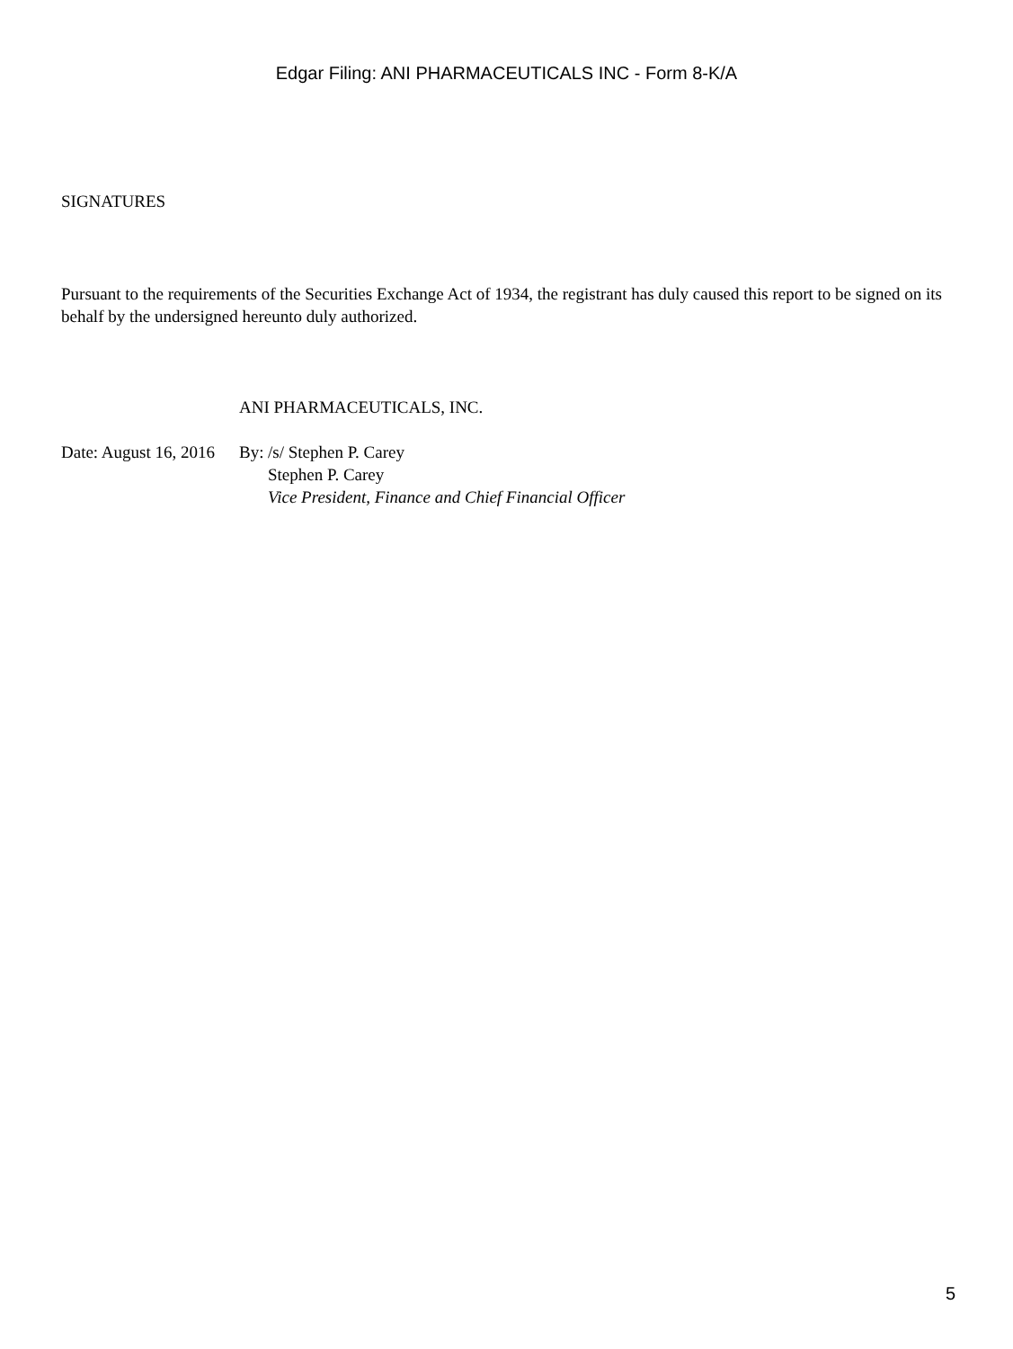Edgar Filing: ANI PHARMACEUTICALS INC - Form 8-K/A
SIGNATURES
Pursuant to the requirements of the Securities Exchange Act of 1934, the registrant has duly caused this report to be signed on its behalf by the undersigned hereunto duly authorized.
ANI PHARMACEUTICALS, INC.
| Date: August 16, 2016 | By: | /s/ Stephen P. Carey |
| | | Stephen P. Carey |
| | | Vice President, Finance and Chief Financial Officer |
5